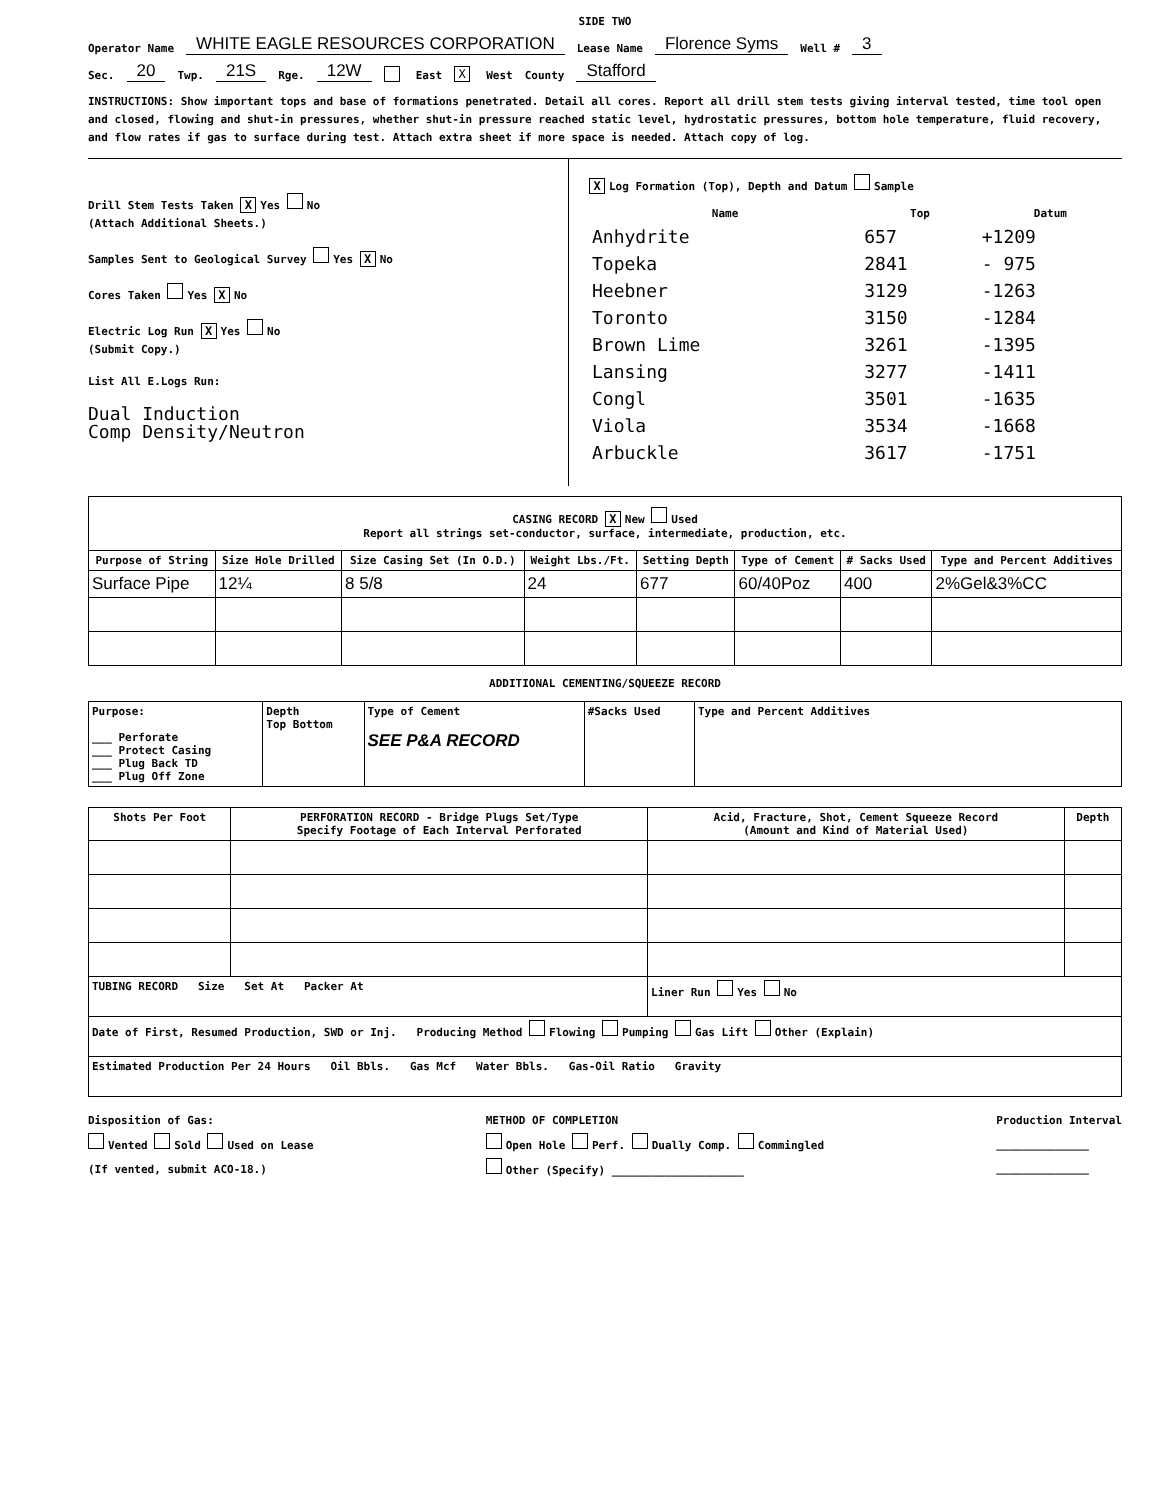SIDE TWO
Operator Name WHITE EAGLE RESOURCES CORPORATION Lease Name Florence Syms Well # 3
Sec. 20 Twp. 21S Rge. 12W East X West County Stafford
INSTRUCTIONS: Show important tops and base of formations penetrated. Detail all cores. Report all drill stem tests giving interval tested, time tool open and closed, flowing and shut-in pressures, whether shut-in pressure reached static level, hydrostatic pressures, bottom hole temperature, fluid recovery, and flow rates if gas to surface during test. Attach extra sheet if more space is needed. Attach copy of log.
Drill Stem Tests Taken X Yes No
(Attach Additional Sheets.)
Samples Sent to Geological Survey Yes X No
Cores Taken Yes X No
Electric Log Run X Yes No
(Submit Copy.)
List All E.Logs Run:
Dual Induction
Comp Density/Neutron
X Log Formation (Top), Depth and Datum Sample
| Name | Top | Datum |
| --- | --- | --- |
| Anhydrite | 657 | +1209 |
| Topeka | 2841 | - 975 |
| Heebner | 3129 | -1263 |
| Toronto | 3150 | -1284 |
| Brown Lime | 3261 | -1395 |
| Lansing | 3277 | -1411 |
| Congl | 3501 | -1635 |
| Viola | 3534 | -1668 |
| Arbuckle | 3617 | -1751 |
| CASING RECORD X New Used Report all strings set-conductor, surface, intermediate, production, etc. | | | | | | | |
| Purpose of String | Size Hole Drilled | Size Casing Set (In O.D.) | Weight Lbs./Ft. | Setting Depth | Type of Cement | # Sacks Used | Type and Percent Additives |
| Surface Pipe | 12¼ | 8 5/8 | 24 | 677 | 60/40Poz | 400 | 2%Gel&3%CC |
ADDITIONAL CEMENTING/SQUEEZE RECORD
| Purpose: ___ Perforate ___ Protect Casing ___ Plug Back TD ___ Plug Off Zone | Depth Top Bottom | Type of Cement SEE P&A RECORD | #Sacks Used | Type and Percent Additives |
| Shots Per Foot | PERFORATION RECORD - Bridge Plugs Set/Type Specify Footage of Each Interval Perforated | Acid, Fracture, Shot, Cement Squeeze Record (Amount and Kind of Material Used) | Depth |
| --- | --- | --- | --- |
| TUBING RECORD Size Set At Packer At | | Liner Run Yes No | |
| Date of First, Resumed Production, SWD or Inj. Producing Method Flowing Pumping Gas Lift Other (Explain) | | | |
| Estimated Production Per 24 Hours Oil Bbls. Gas Mcf Water Bbls. Gas-Oil Ratio Gravity | | | |
Disposition of Gas:
Vented Sold Used on Lease
(If vented, submit ACO-18.)
METHOD OF COMPLETION
Open Hole Perf. Dually Comp. Commingled
Other (Specify) ____________________
Production Interval
______________
______________